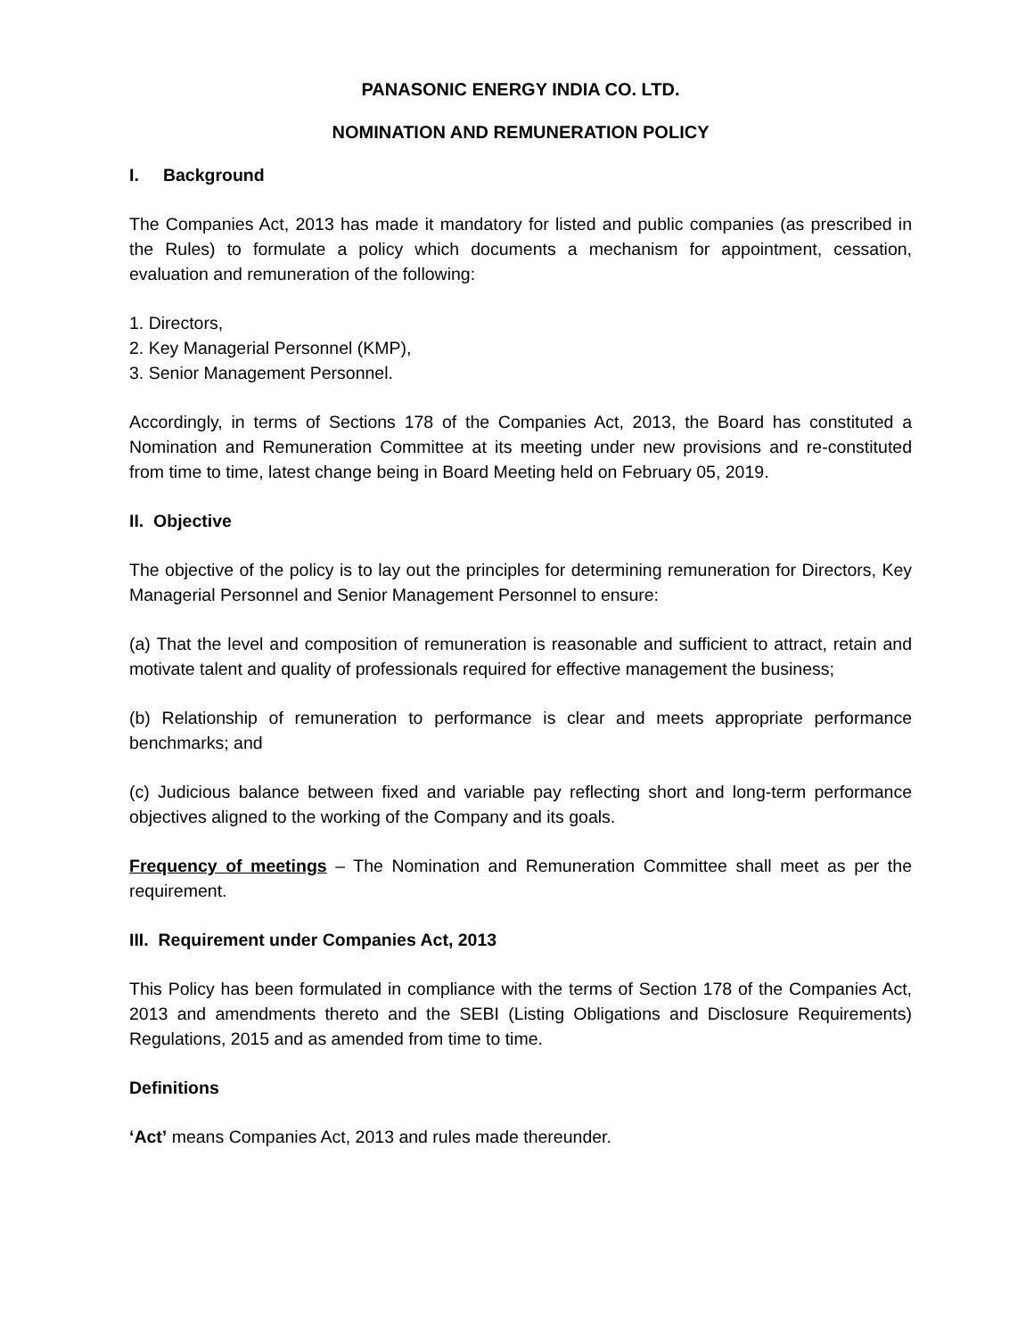PANASONIC ENERGY INDIA CO. LTD.
NOMINATION AND REMUNERATION POLICY
I. Background
The Companies Act, 2013 has made it mandatory for listed and public companies (as prescribed in the Rules) to formulate a policy which documents a mechanism for appointment, cessation, evaluation and remuneration of the following:
1. Directors,
2. Key Managerial Personnel (KMP),
3. Senior Management Personnel.
Accordingly, in terms of Sections 178 of the Companies Act, 2013, the Board has constituted a Nomination and Remuneration Committee at its meeting under new provisions and re-constituted from time to time, latest change being in Board Meeting held on February 05, 2019.
II. Objective
The objective of the policy is to lay out the principles for determining remuneration for Directors, Key Managerial Personnel and Senior Management Personnel to ensure:
(a) That the level and composition of remuneration is reasonable and sufficient to attract, retain and motivate talent and quality of professionals required for effective management the business;
(b) Relationship of remuneration to performance is clear and meets appropriate performance benchmarks; and
(c) Judicious balance between fixed and variable pay reflecting short and long-term performance objectives aligned to the working of the Company and its goals.
Frequency of meetings – The Nomination and Remuneration Committee shall meet as per the requirement.
III. Requirement under Companies Act, 2013
This Policy has been formulated in compliance with the terms of Section 178 of the Companies Act, 2013 and amendments thereto and the SEBI (Listing Obligations and Disclosure Requirements) Regulations, 2015 and as amended from time to time.
Definitions
‘Act’ means Companies Act, 2013 and rules made thereunder.